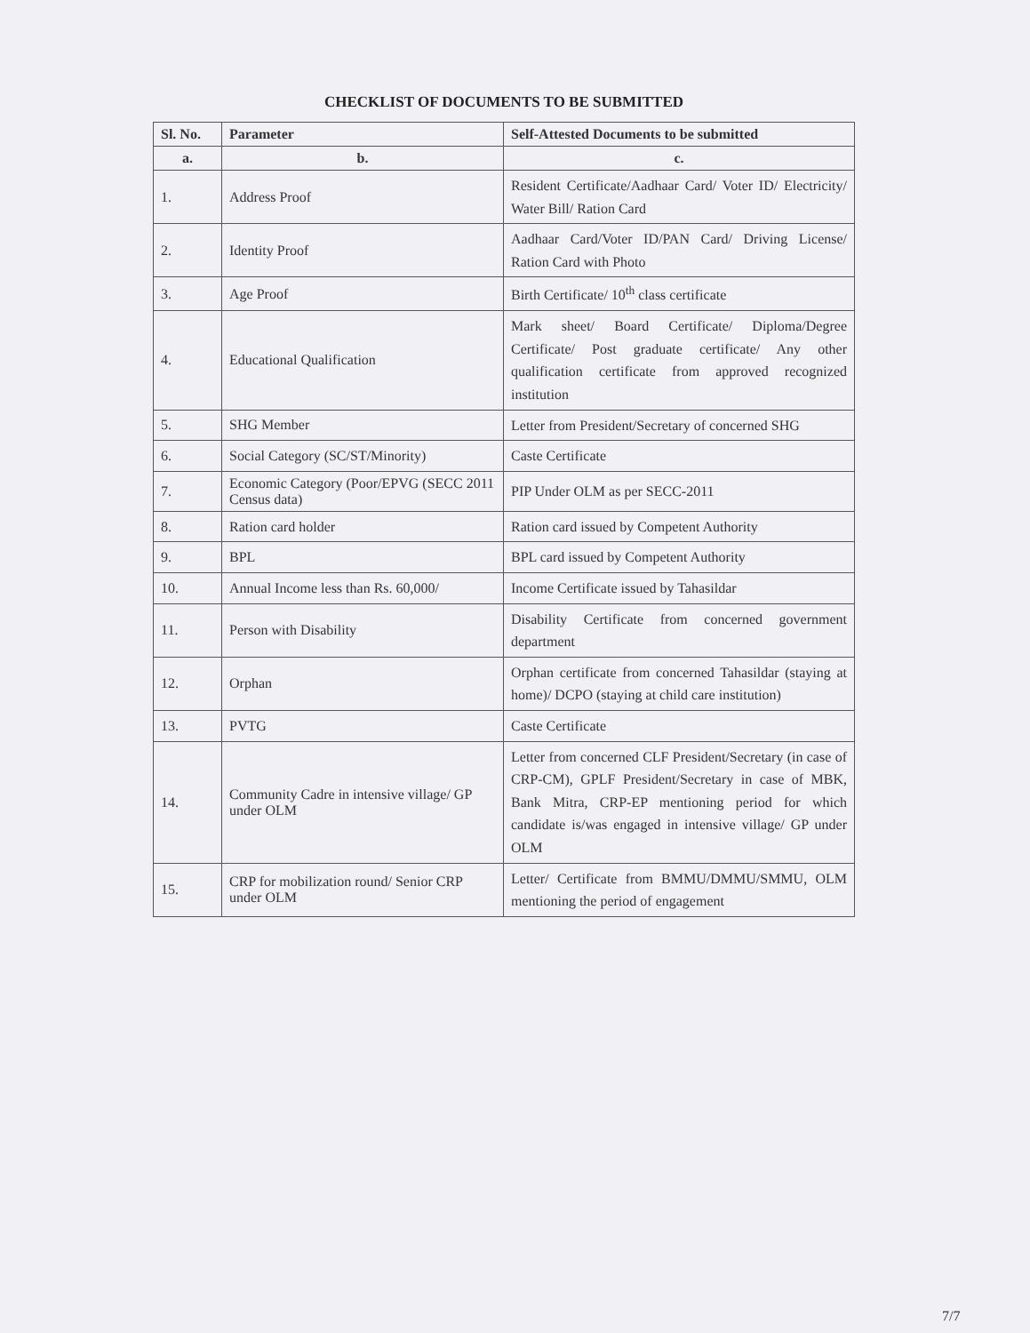CHECKLIST OF DOCUMENTS TO BE SUBMITTED
| Sl. No. | Parameter | Self-Attested Documents to be submitted |
| --- | --- | --- |
| a. | b. | c. |
| 1. | Address Proof | Resident Certificate/Aadhaar Card/ Voter ID/ Electricity/ Water Bill/ Ration Card |
| 2. | Identity Proof | Aadhaar Card/Voter ID/PAN Card/ Driving License/ Ration Card with Photo |
| 3. | Age Proof | Birth Certificate/ 10<sup>th</sup> class certificate |
| 4. | Educational Qualification | Mark sheet/ Board Certificate/ Diploma/Degree Certificate/ Post graduate certificate/ Any other qualification certificate from approved recognized institution |
| 5. | SHG Member | Letter from President/Secretary of concerned SHG |
| 6. | Social Category (SC/ST/Minority) | Caste Certificate |
| 7. | Economic Category (Poor/EPVG (SECC 2011 Census data) | PIP Under OLM as per SECC-2011 |
| 8. | Ration card holder | Ration card issued by Competent Authority |
| 9. | BPL | BPL card issued by Competent Authority |
| 10. | Annual Income less than Rs. 60,000/ | Income Certificate issued by Tahasildar |
| 11. | Person with Disability | Disability Certificate from concerned government department |
| 12. | Orphan | Orphan certificate from concerned Tahasildar (staying at home)/ DCPO (staying at child care institution) |
| 13. | PVTG | Caste Certificate |
| 14. | Community Cadre in intensive village/ GP under OLM | Letter from concerned CLF President/Secretary (in case of CRP-CM), GPLF President/Secretary in case of MBK, Bank Mitra, CRP-EP mentioning period for which candidate is/was engaged in intensive village/ GP under OLM |
| 15. | CRP for mobilization round/ Senior CRP under OLM | Letter/ Certificate from BMMU/DMMU/SMMU, OLM mentioning the period of engagement |
7/7